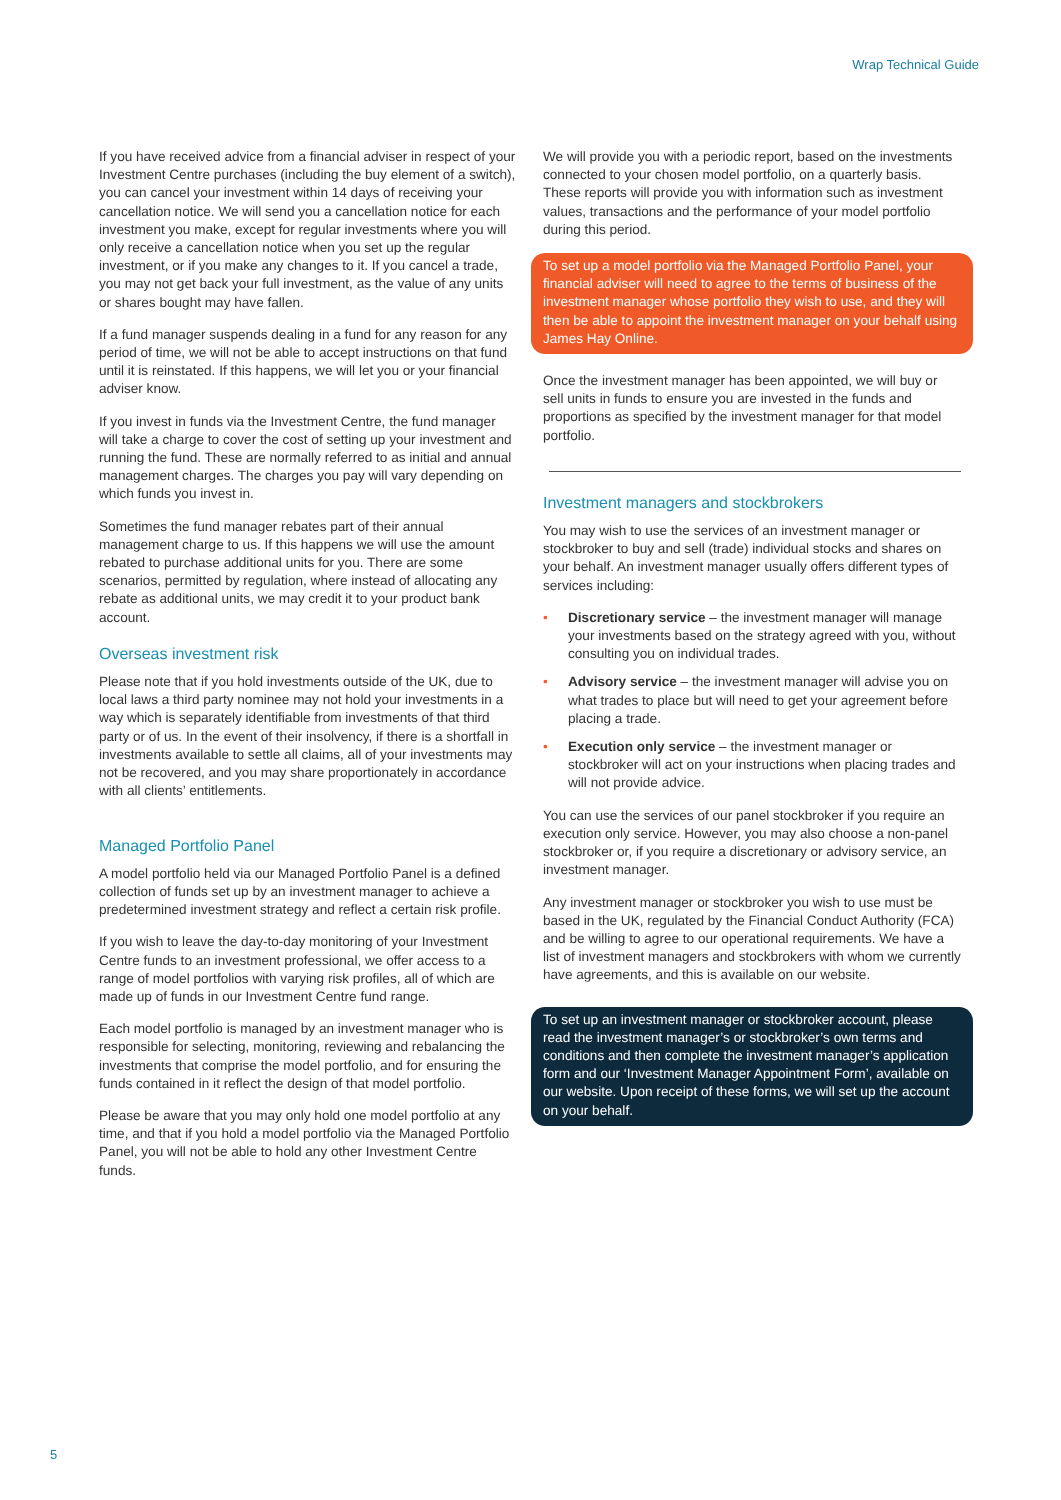Wrap Technical Guide
If you have received advice from a financial adviser in respect of your Investment Centre purchases (including the buy element of a switch), you can cancel your investment within 14 days of receiving your cancellation notice. We will send you a cancellation notice for each investment you make, except for regular investments where you will only receive a cancellation notice when you set up the regular investment, or if you make any changes to it. If you cancel a trade, you may not get back your full investment, as the value of any units or shares bought may have fallen.
If a fund manager suspends dealing in a fund for any reason for any period of time, we will not be able to accept instructions on that fund until it is reinstated. If this happens, we will let you or your financial adviser know.
If you invest in funds via the Investment Centre, the fund manager will take a charge to cover the cost of setting up your investment and running the fund. These are normally referred to as initial and annual management charges. The charges you pay will vary depending on which funds you invest in.
Sometimes the fund manager rebates part of their annual management charge to us. If this happens we will use the amount rebated to purchase additional units for you. There are some scenarios, permitted by regulation, where instead of allocating any rebate as additional units, we may credit it to your product bank account.
Overseas investment risk
Please note that if you hold investments outside of the UK, due to local laws a third party nominee may not hold your investments in a way which is separately identifiable from investments of that third party or of us. In the event of their insolvency, if there is a shortfall in investments available to settle all claims, all of your investments may not be recovered, and you may share proportionately in accordance with all clients’ entitlements.
Managed Portfolio Panel
A model portfolio held via our Managed Portfolio Panel is a defined collection of funds set up by an investment manager to achieve a predetermined investment strategy and reflect a certain risk profile.
If you wish to leave the day-to-day monitoring of your Investment Centre funds to an investment professional, we offer access to a range of model portfolios with varying risk profiles, all of which are made up of funds in our Investment Centre fund range.
Each model portfolio is managed by an investment manager who is responsible for selecting, monitoring, reviewing and rebalancing the investments that comprise the model portfolio, and for ensuring the funds contained in it reflect the design of that model portfolio.
Please be aware that you may only hold one model portfolio at any time, and that if you hold a model portfolio via the Managed Portfolio Panel, you will not be able to hold any other Investment Centre funds.
We will provide you with a periodic report, based on the investments connected to your chosen model portfolio, on a quarterly basis. These reports will provide you with information such as investment values, transactions and the performance of your model portfolio during this period.
To set up a model portfolio via the Managed Portfolio Panel, your financial adviser will need to agree to the terms of business of the investment manager whose portfolio they wish to use, and they will then be able to appoint the investment manager on your behalf using James Hay Online.
Once the investment manager has been appointed, we will buy or sell units in funds to ensure you are invested in the funds and proportions as specified by the investment manager for that model portfolio.
Investment managers and stockbrokers
You may wish to use the services of an investment manager or stockbroker to buy and sell (trade) individual stocks and shares on your behalf. An investment manager usually offers different types of services including:
• Discretionary service – the investment manager will manage your investments based on the strategy agreed with you, without consulting you on individual trades.
• Advisory service – the investment manager will advise you on what trades to place but will need to get your agreement before placing a trade.
• Execution only service – the investment manager or stockbroker will act on your instructions when placing trades and will not provide advice.
You can use the services of our panel stockbroker if you require an execution only service. However, you may also choose a non-panel stockbroker or, if you require a discretionary or advisory service, an investment manager.
Any investment manager or stockbroker you wish to use must be based in the UK, regulated by the Financial Conduct Authority (FCA) and be willing to agree to our operational requirements. We have a list of investment managers and stockbrokers with whom we currently have agreements, and this is available on our website.
To set up an investment manager or stockbroker account, please read the investment manager’s or stockbroker’s own terms and conditions and then complete the investment manager’s application form and our ‘Investment Manager Appointment Form’, available on our website. Upon receipt of these forms, we will set up the account on your behalf.
5